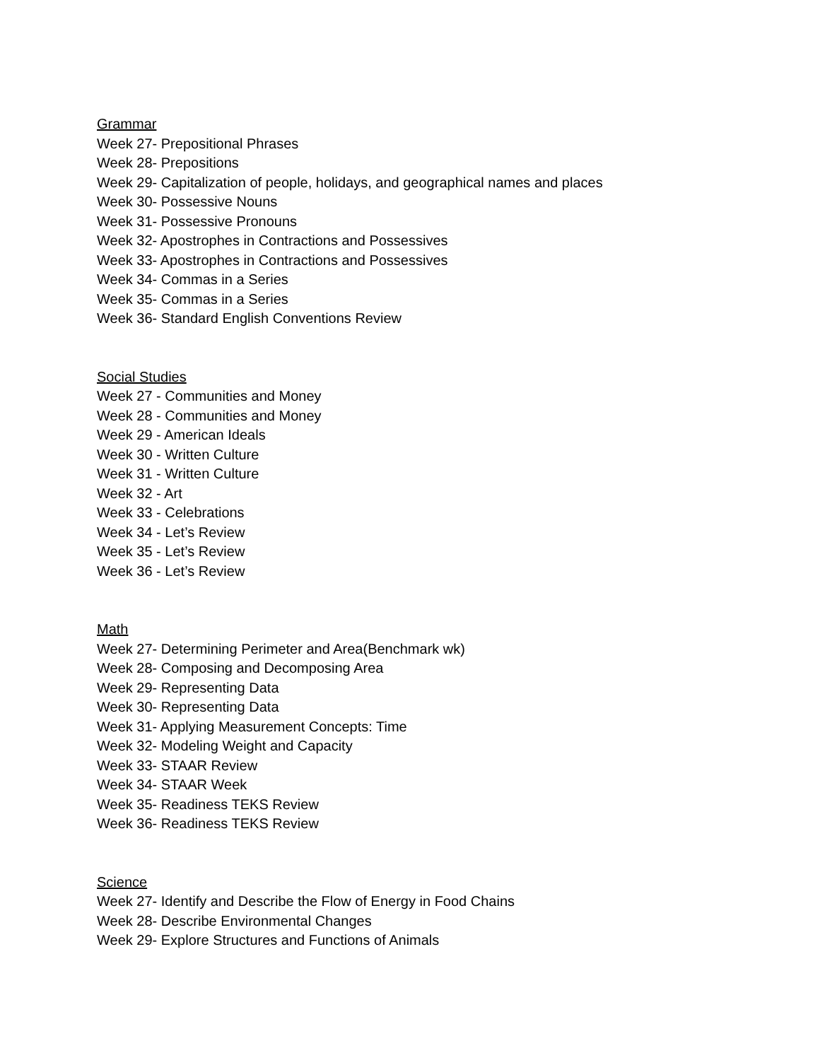Grammar
Week 27- Prepositional Phrases
Week 28- Prepositions
Week 29- Capitalization of people, holidays, and geographical names and places
Week 30- Possessive Nouns
Week 31- Possessive Pronouns
Week 32- Apostrophes in Contractions and Possessives
Week 33- Apostrophes in Contractions and Possessives
Week 34- Commas in a Series
Week 35- Commas in a Series
Week 36- Standard English Conventions Review
Social Studies
Week 27 - Communities and Money
Week 28 - Communities and Money
Week 29 - American Ideals
Week 30 - Written Culture
Week 31 - Written Culture
Week 32 - Art
Week 33 - Celebrations
Week 34 - Let’s Review
Week 35 - Let’s Review
Week 36 - Let’s Review
Math
Week 27- Determining Perimeter and Area(Benchmark wk)
Week 28- Composing and Decomposing Area
Week 29- Representing Data
Week 30- Representing Data
Week 31- Applying Measurement Concepts: Time
Week 32- Modeling Weight and Capacity
Week 33- STAAR Review
Week 34- STAAR Week
Week 35- Readiness TEKS Review
Week 36- Readiness TEKS Review
Science
Week 27- Identify and Describe the Flow of Energy in Food Chains
Week 28- Describe Environmental Changes
Week 29- Explore Structures and Functions of Animals